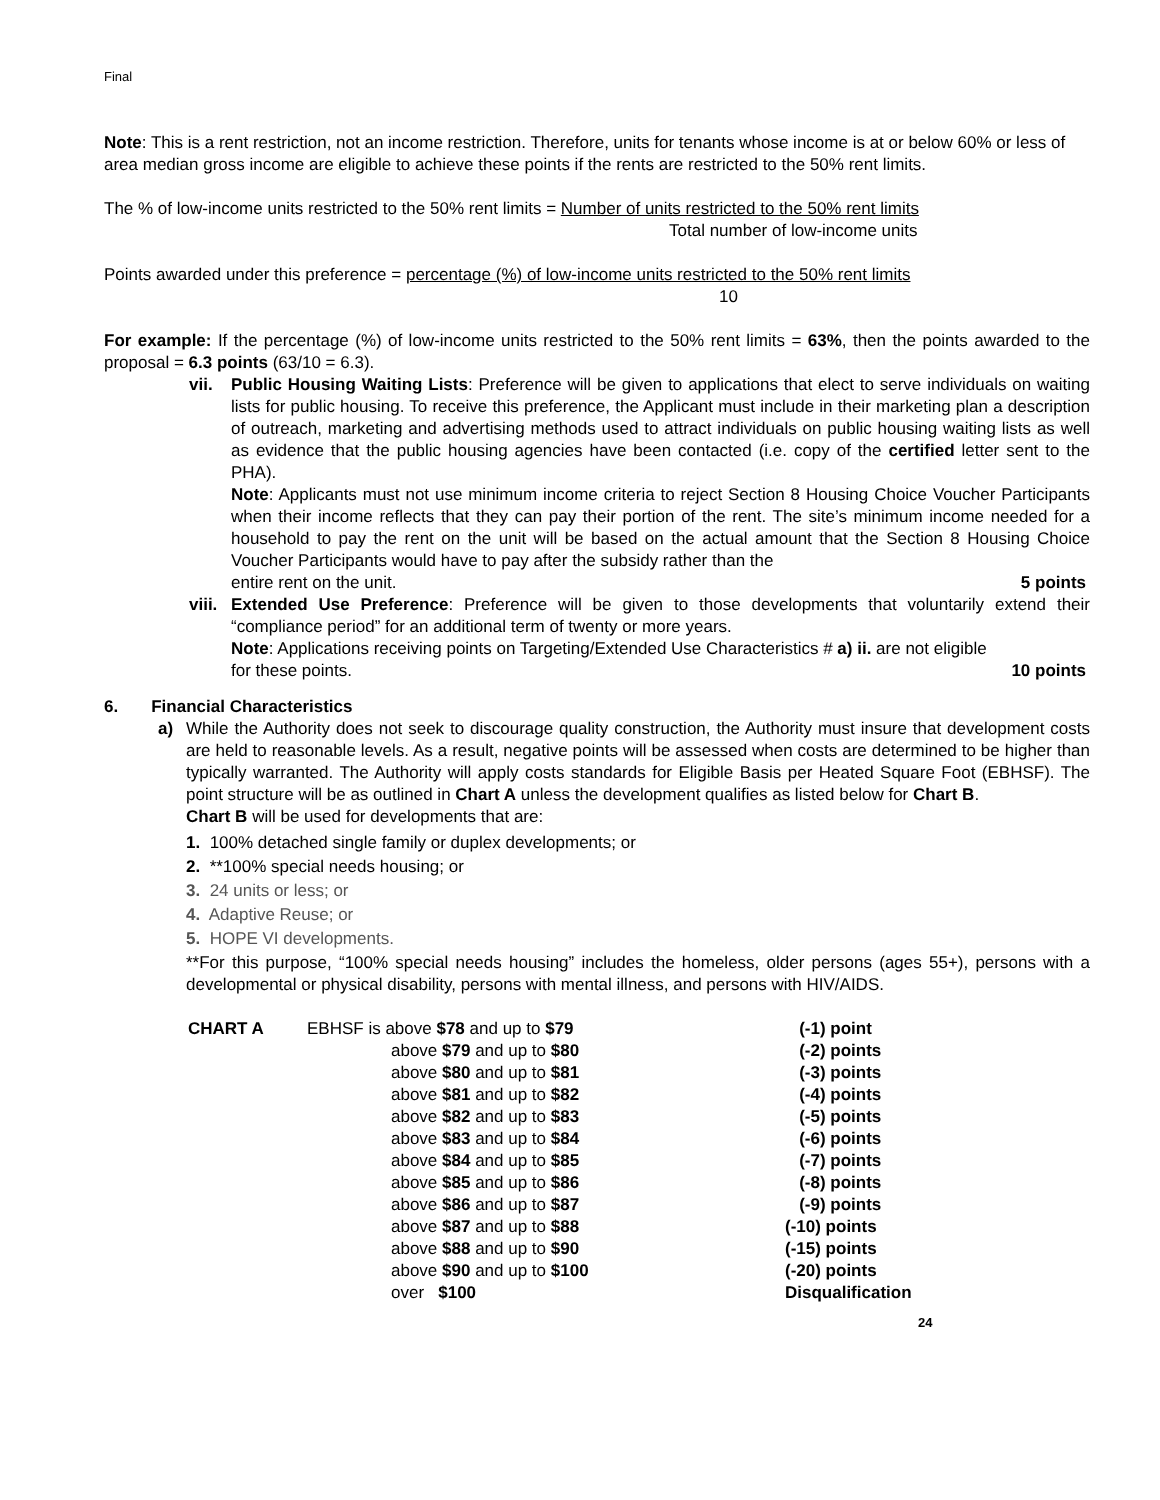Final
Note: This is a rent restriction, not an income restriction. Therefore, units for tenants whose income is at or below 60% or less of area median gross income are eligible to achieve these points if the rents are restricted to the 50% rent limits.
The % of low-income units restricted to the 50% rent limits = Number of units restricted to the 50% rent limits
Total number of low-income units
Points awarded under this preference = percentage (%) of low-income units restricted to the 50% rent limits
10
For example: If the percentage (%) of low-income units restricted to the 50% rent limits = 63%, then the points awarded to the proposal = 6.3 points (63/10 = 6.3).
vii. Public Housing Waiting Lists: Preference will be given to applications that elect to serve individuals on waiting lists for public housing. To receive this preference, the Applicant must include in their marketing plan a description of outreach, marketing and advertising methods used to attract individuals on public housing waiting lists as well as evidence that the public housing agencies have been contacted (i.e. copy of the certified letter sent to the PHA).
Note: Applicants must not use minimum income criteria to reject Section 8 Housing Choice Voucher Participants when their income reflects that they can pay their portion of the rent. The site’s minimum income needed for a household to pay the rent on the unit will be based on the actual amount that the Section 8 Housing Choice Voucher Participants would have to pay after the subsidy rather than the
entire rent on the unit. 5 points
viii.
Extended Use Preference: Preference will be given to those developments that voluntarily extend their “compliance period” for an additional term of twenty or more years.
Note: Applications receiving points on Targeting/Extended Use Characteristics # a) ii. are not eligible
for these points. 10 points
6. Financial Characteristics
a) While the Authority does not seek to discourage quality construction, the Authority must insure that development costs are held to reasonable levels. As a result, negative points will be assessed when costs are determined to be higher than typically warranted. The Authority will apply costs standards for Eligible Basis per Heated Square Foot (EBHSF). The point structure will be as outlined in Chart A unless the development qualifies as listed below for Chart B.
Chart B will be used for developments that are:
1. 100% detached single family or duplex developments; or
2. **100% special needs housing; or
3. 24 units or less; or
4. Adaptive Reuse; or
5. HOPE VI developments.
**For this purpose, “100% special needs housing” includes the homeless, older persons (ages 55+), persons with a developmental or physical disability, persons with mental illness, and persons with HIV/AIDS.
| CHART A | EBHSF is above $78 and up to $79 | (-1) point |
| | above $79 and up to $80 | (-2) points |
| | above $80 and up to $81 | (-3) points |
| | above $81 and up to $82 | (-4) points |
| | above $82 and up to $83 | (-5) points |
| | above $83 and up to $84 | (-6) points |
| | above $84 and up to $85 | (-7) points |
| | above $85 and up to $86 | (-8) points |
| | above $86 and up to $87 | (-9) points |
| | above $87 and up to $88 | (-10) points |
| | above $88 and up to $90 | (-15) points |
| | above $90 and up to $100 | (-20) points |
| | over $100 | Disqualification |
24